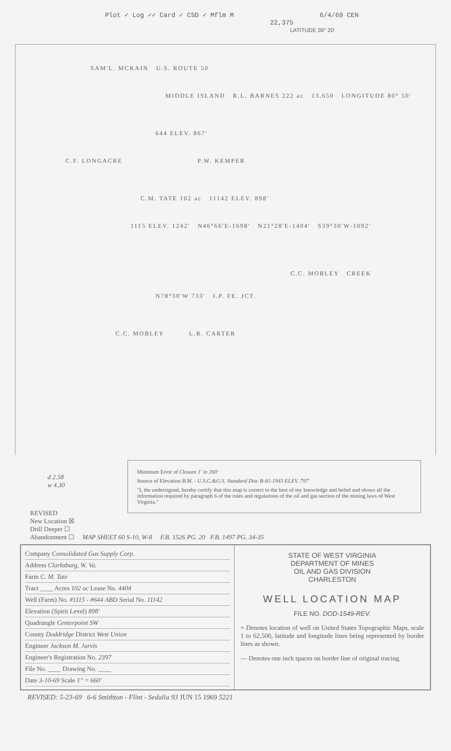Plot ✓ Log ✓✓ Card ✓ CSD ✓ Mflm M 6/4/69 CEN
22,375
LATITUDE 39° 20'
SAM'L. MCKAIN U.S. ROUTE 50
MIDDLE ISLAND R.L. BARNES 222 ac 13,650 LONGITUDE 80° 50'
644 ELEV. 867'
C.F. LONGACRE P.W. KEMPER
C.M. TATE 102 ac 11142 ELEV. 898'
1115 ELEV. 1242' N46°66'E-1698' N21°28'E-1404' S39°30'W-1092'
C.C. MOBLEY CREEK
N78°30'W 733' I.P. FE. JCT.
C.C. MOBLEY L.R. CARTER
Minimum Error of Closure 1' in 200'
Source of Elevation B.M. - U.S.C.&G.S. Standard Disc B-81-1943 ELEV. 797'
"I, the undersigned, hereby certify that this map is correct to the best of my knowledge and belief and shows all the information required by paragraph 6 of the rules and regulations of the oil and gas section of the mining laws of West Virginia."
d 2.58
w 4.30
REVISED
New Location ☒
Drill Deeper ☐
Abandonment ☐ MAP SHEET 60 S-10, W-8 F.B. 1526 PG. 20 F.B. 1497 PG. 34-35
Company Consolidated Gas Supply Corp.
Address Clarksburg, W. Va.
Farm C. M. Tate
Tract ____ Acres 102 ac Lease No. 4404
Well (Farm) No. #1115 - #644 ABD Serial No. 11142
Elevation (Spirit Level) 898'
Quadrangle Centerpoint SW
County Doddridge District West Union
Engineer Jackson M. Jarvis
Engineer's Registration No. 2397
File No. ____ Drawing No. ____
Date 3-10-69 Scale 1" = 660'
STATE OF WEST VIRGINIA
DEPARTMENT OF MINES
OIL AND GAS DIVISION
CHARLESTON
WELL LOCATION MAP
FILE NO. DOD-1549-REV.
+ Denotes location of well on United States Topographic Maps, scale 1 to 62,500, latitude and longitude lines being represented by border lines as shown.
— Denotes one inch spaces on border line of original tracing.
REVISED: 5-23-69 6-6 Smithton - Flint - Sedalia 93 JUN 15 1969 5221